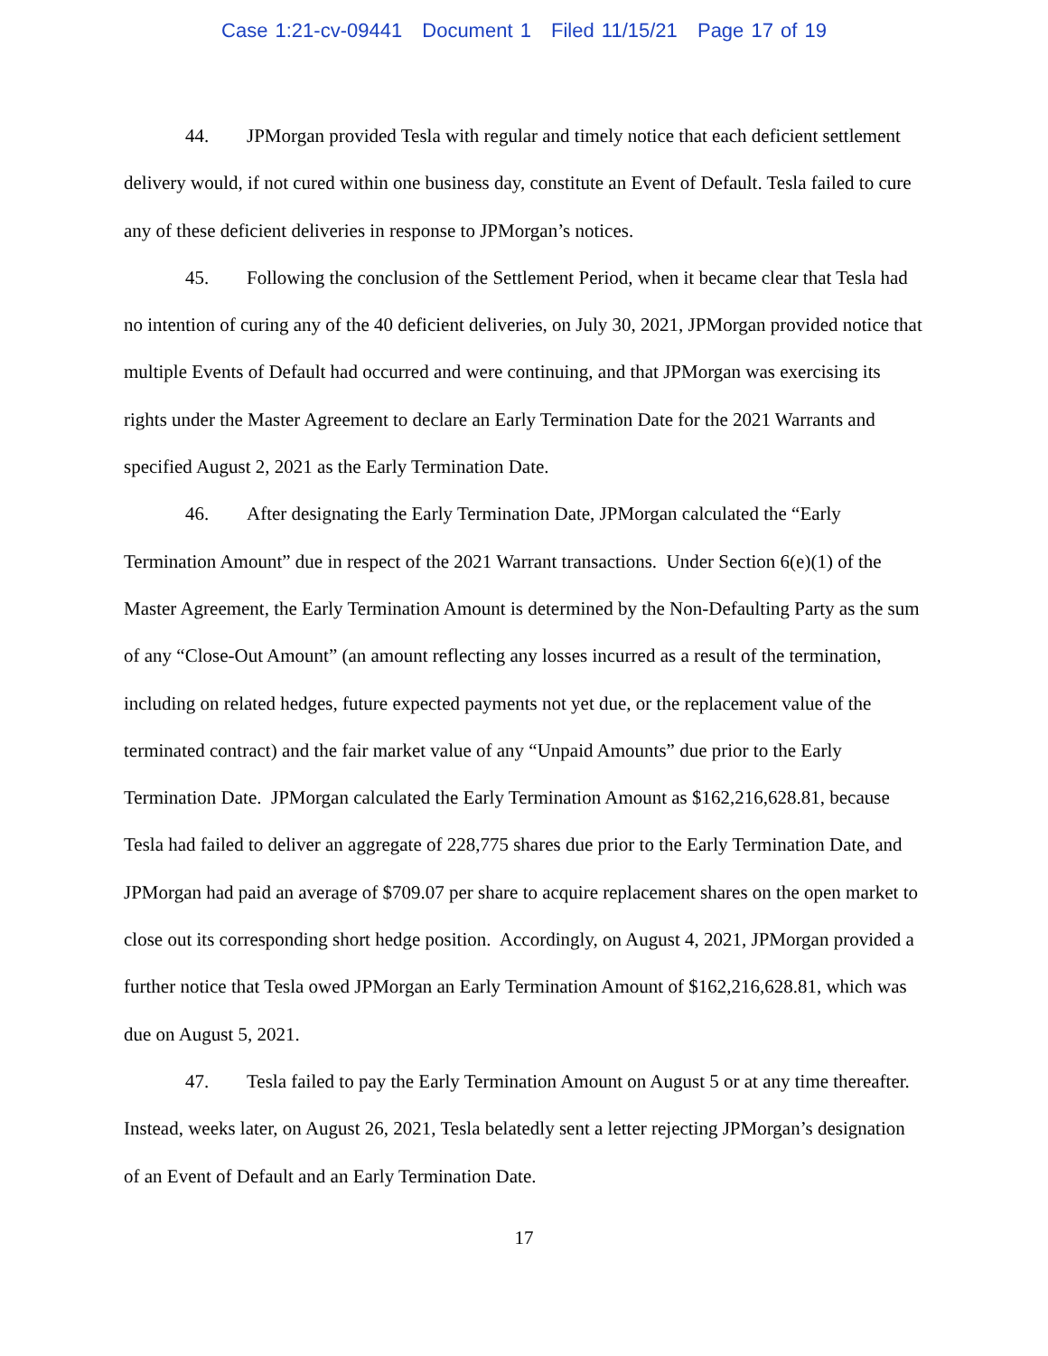Case 1:21-cv-09441 Document 1 Filed 11/15/21 Page 17 of 19
44. JPMorgan provided Tesla with regular and timely notice that each deficient settlement delivery would, if not cured within one business day, constitute an Event of Default. Tesla failed to cure any of these deficient deliveries in response to JPMorgan’s notices.
45. Following the conclusion of the Settlement Period, when it became clear that Tesla had no intention of curing any of the 40 deficient deliveries, on July 30, 2021, JPMorgan provided notice that multiple Events of Default had occurred and were continuing, and that JPMorgan was exercising its rights under the Master Agreement to declare an Early Termination Date for the 2021 Warrants and specified August 2, 2021 as the Early Termination Date.
46. After designating the Early Termination Date, JPMorgan calculated the “Early Termination Amount” due in respect of the 2021 Warrant transactions. Under Section 6(e)(1) of the Master Agreement, the Early Termination Amount is determined by the Non-Defaulting Party as the sum of any “Close-Out Amount” (an amount reflecting any losses incurred as a result of the termination, including on related hedges, future expected payments not yet due, or the replacement value of the terminated contract) and the fair market value of any “Unpaid Amounts” due prior to the Early Termination Date. JPMorgan calculated the Early Termination Amount as $162,216,628.81, because Tesla had failed to deliver an aggregate of 228,775 shares due prior to the Early Termination Date, and JPMorgan had paid an average of $709.07 per share to acquire replacement shares on the open market to close out its corresponding short hedge position. Accordingly, on August 4, 2021, JPMorgan provided a further notice that Tesla owed JPMorgan an Early Termination Amount of $162,216,628.81, which was due on August 5, 2021.
47. Tesla failed to pay the Early Termination Amount on August 5 or at any time thereafter. Instead, weeks later, on August 26, 2021, Tesla belatedly sent a letter rejecting JPMorgan’s designation of an Event of Default and an Early Termination Date.
17